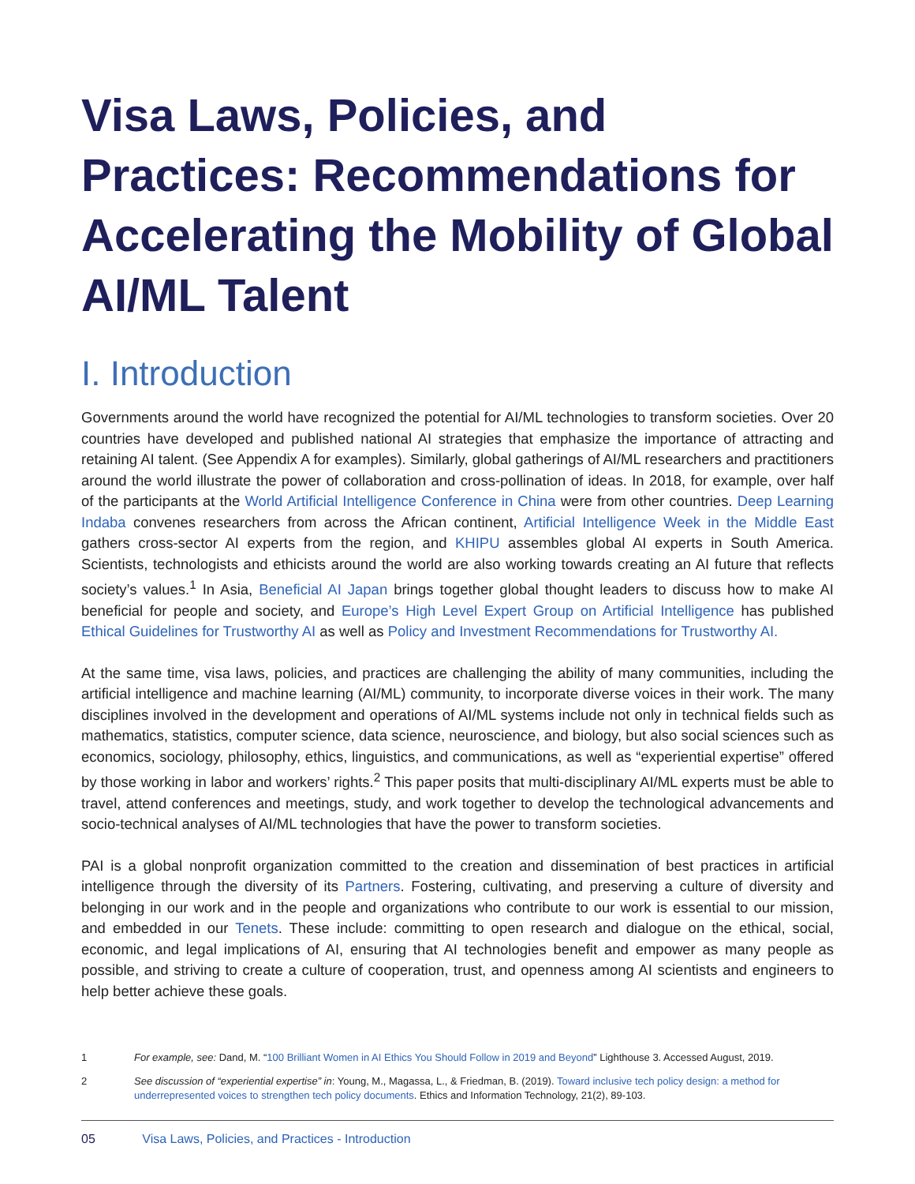Visa Laws, Policies, and Practices: Recommendations for Accelerating the Mobility of Global AI/ML Talent
I. Introduction
Governments around the world have recognized the potential for AI/ML technologies to transform societies. Over 20 countries have developed and published national AI strategies that emphasize the importance of attracting and retaining AI talent. (See Appendix A for examples). Similarly, global gatherings of AI/ML researchers and practitioners around the world illustrate the power of collaboration and cross-pollination of ideas. In 2018, for example, over half of the participants at the World Artificial Intelligence Conference in China were from other countries. Deep Learning Indaba convenes researchers from across the African continent, Artificial Intelligence Week in the Middle East gathers cross-sector AI experts from the region, and KHIPU assembles global AI experts in South America. Scientists, technologists and ethicists around the world are also working towards creating an AI future that reflects society’s values.<sup>1</sup> In Asia, Beneficial AI Japan brings together global thought leaders to discuss how to make AI beneficial for people and society, and Europe’s High Level Expert Group on Artificial Intelligence has published Ethical Guidelines for Trustworthy AI as well as Policy and Investment Recommendations for Trustworthy AI.
At the same time, visa laws, policies, and practices are challenging the ability of many communities, including the artificial intelligence and machine learning (AI/ML) community, to incorporate diverse voices in their work. The many disciplines involved in the development and operations of AI/ML systems include not only in technical fields such as mathematics, statistics, computer science, data science, neuroscience, and biology, but also social sciences such as economics, sociology, philosophy, ethics, linguistics, and communications, as well as “experiential expertise” offered by those working in labor and workers’ rights.<sup>2</sup> This paper posits that multi-disciplinary AI/ML experts must be able to travel, attend conferences and meetings, study, and work together to develop the technological advancements and socio-technical analyses of AI/ML technologies that have the power to transform societies.
PAI is a global nonprofit organization committed to the creation and dissemination of best practices in artificial intelligence through the diversity of its Partners. Fostering, cultivating, and preserving a culture of diversity and belonging in our work and in the people and organizations who contribute to our work is essential to our mission, and embedded in our Tenets. These include: committing to open research and dialogue on the ethical, social, economic, and legal implications of AI, ensuring that AI technologies benefit and empower as many people as possible, and striving to create a culture of cooperation, trust, and openness among AI scientists and engineers to help better achieve these goals.
1 For example, see: Dand, M. “100 Brilliant Women in AI Ethics You Should Follow in 2019 and Beyond” Lighthouse 3. Accessed August, 2019.
2 See discussion of “experiential expertise” in: Young, M., Magassa, L., & Friedman, B. (2019). Toward inclusive tech policy design: a method for underrepresented voices to strengthen tech policy documents. Ethics and Information Technology, 21(2), 89-103.
05 Visa Laws, Policies, and Practices - Introduction